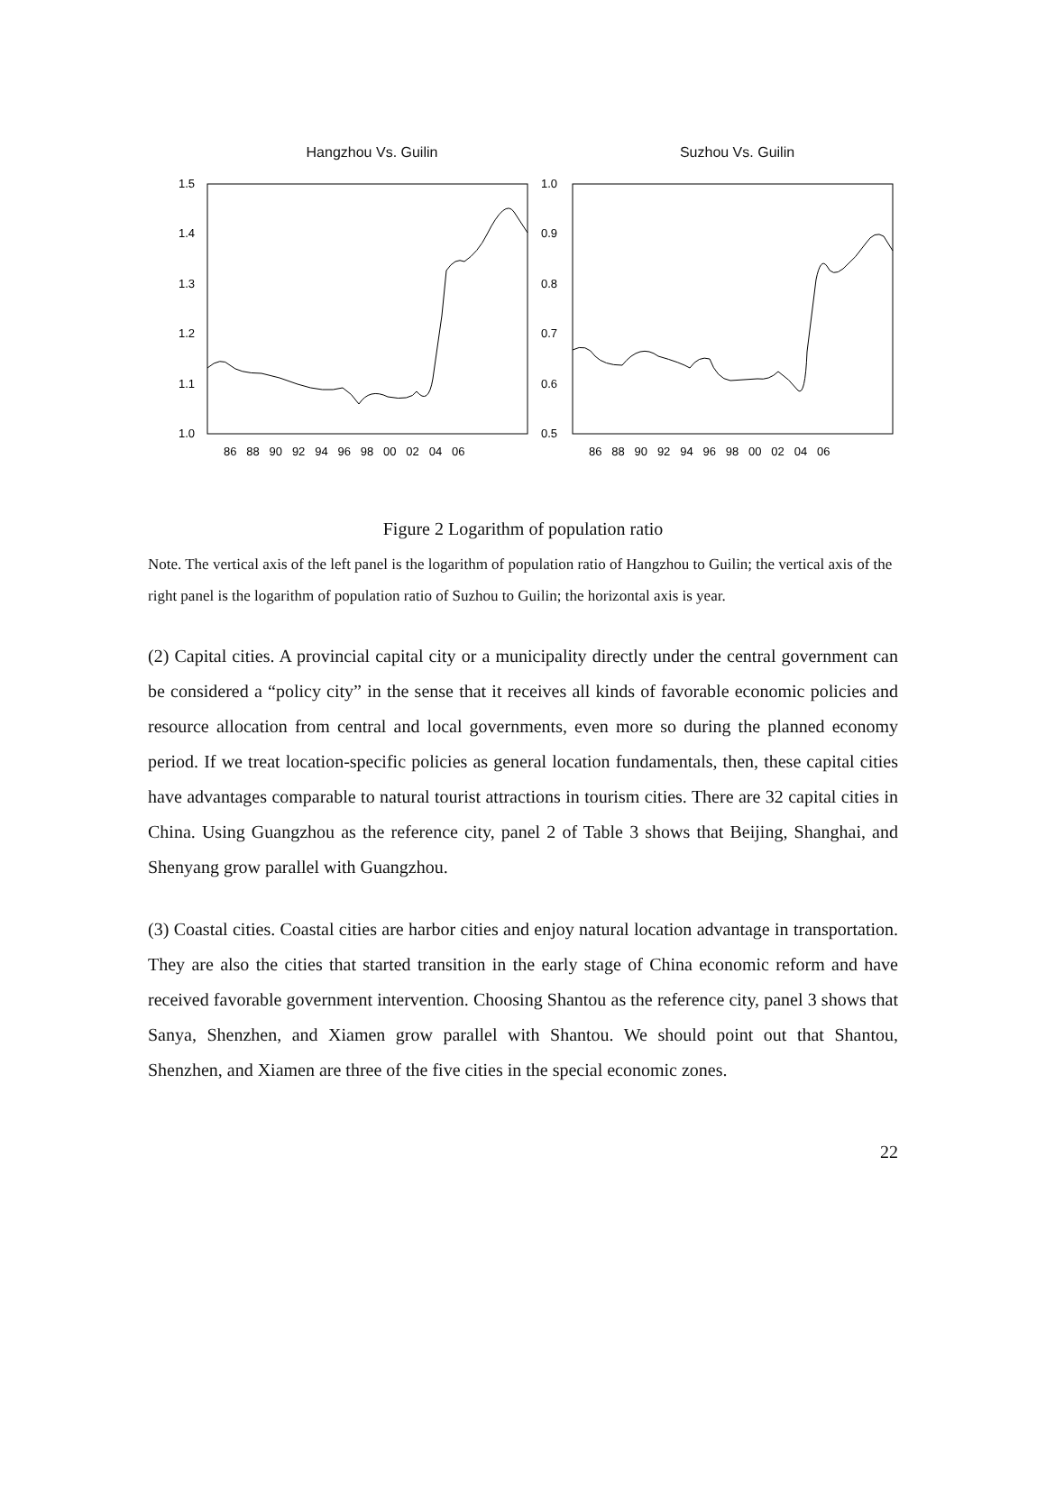Hangzhou Vs. Guilin
1.5
1.4
1.3
1.2
1.1
1.0
86 88 90 92 94 96 98 00 02 04 06
Suzhou Vs. Guilin
1.0
0.9
0.8
0.7
0.6
0.5
86 88 90 92 94 96 98 00 02 04 06
Figure 2 Logarithm of population ratio
Note. The vertical axis of the left panel is the logarithm of population ratio of Hangzhou to Guilin; the vertical axis of the right panel is the logarithm of population ratio of Suzhou to Guilin; the horizontal axis is year.
(2) Capital cities. A provincial capital city or a municipality directly under the central government can be considered a “policy city” in the sense that it receives all kinds of favorable economic policies and resource allocation from central and local governments, even more so during the planned economy period. If we treat location-specific policies as general location fundamentals, then, these capital cities have advantages comparable to natural tourist attractions in tourism cities. There are 32 capital cities in China. Using Guangzhou as the reference city, panel 2 of Table 3 shows that Beijing, Shanghai, and Shenyang grow parallel with Guangzhou.
(3) Coastal cities. Coastal cities are harbor cities and enjoy natural location advantage in transportation. They are also the cities that started transition in the early stage of China economic reform and have received favorable government intervention. Choosing Shantou as the reference city, panel 3 shows that Sanya, Shenzhen, and Xiamen grow parallel with Shantou. We should point out that Shantou, Shenzhen, and Xiamen are three of the five cities in the special economic zones.
22